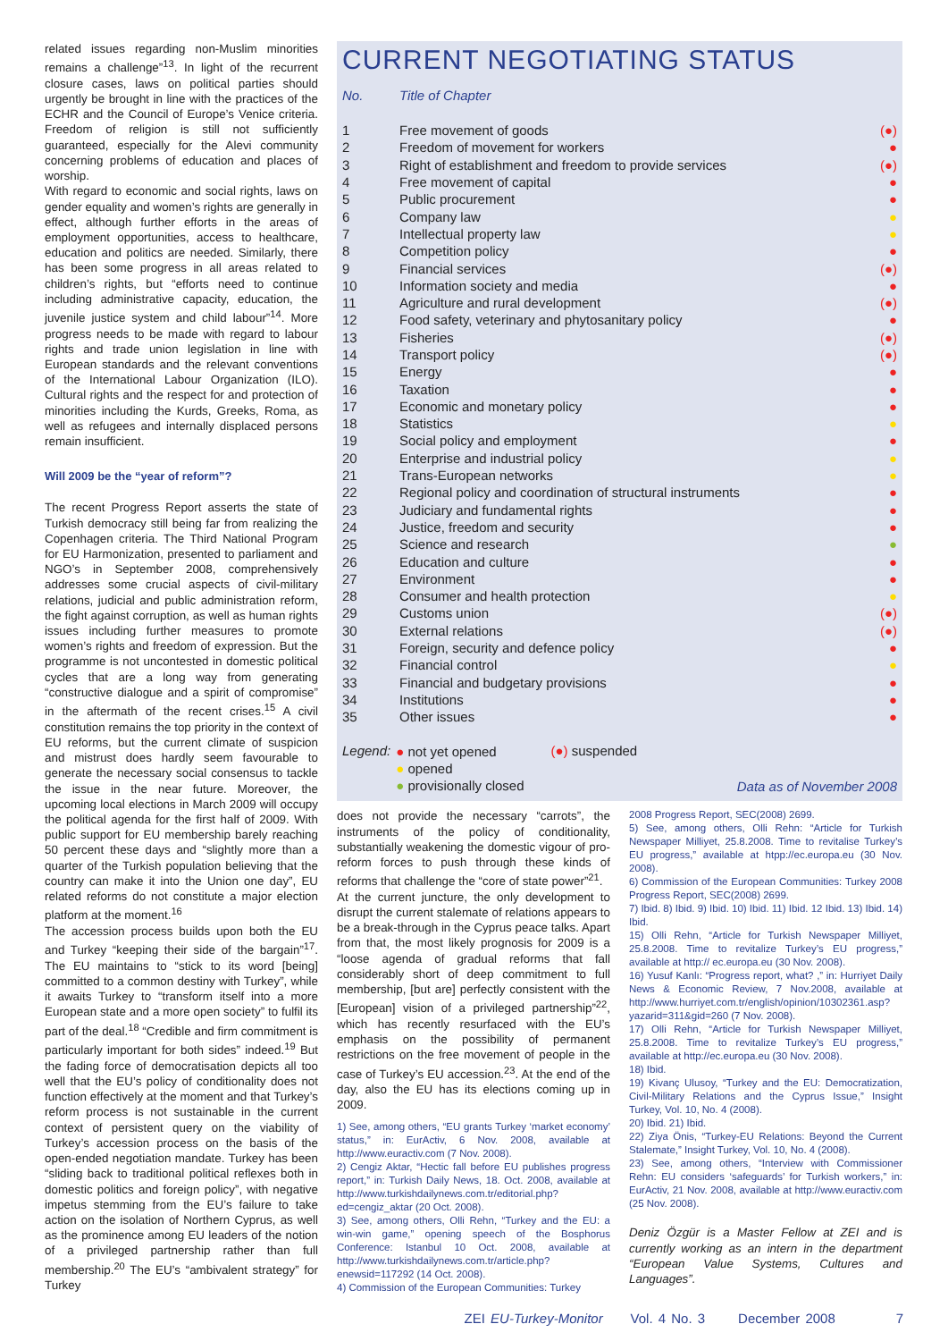related issues regarding non-Muslim minorities remains a challenge”<sup>13</sup>. In light of the recurrent closure cases, laws on political parties should urgently be brought in line with the practices of the ECHR and the Council of Europe’s Venice criteria. Freedom of religion is still not sufficiently guaranteed, especially for the Alevi community concerning problems of education and places of worship.
With regard to economic and social rights, laws on gender equality and women’s rights are generally in effect, although further efforts in the areas of employment opportunities, access to healthcare, education and politics are needed. Similarly, there has been some progress in all areas related to children’s rights, but “efforts need to continue including administrative capacity, education, the juvenile justice system and child labour”<sup>14</sup>. More progress needs to be made with regard to labour rights and trade union legislation in line with European standards and the relevant conventions of the International Labour Organization (ILO). Cultural rights and the respect for and protection of minorities including the Kurds, Greeks, Roma, as well as refugees and internally displaced persons remain insufficient.
Will 2009 be the “year of reform”?
The recent Progress Report asserts the state of Turkish democracy still being far from realizing the Copenhagen criteria. The Third National Program for EU Harmonization, presented to parliament and NGO’s in September 2008, comprehensively addresses some crucial aspects of civil-military relations, judicial and public administration reform, the fight against corruption, as well as human rights issues including further measures to promote women’s rights and freedom of expression. But the programme is not uncontested in domestic political cycles that are a long way from generating “constructive dialogue and a spirit of compromise” in the aftermath of the recent crises.<sup>15</sup> A civil constitution remains the top priority in the context of EU reforms, but the current climate of suspicion and mistrust does hardly seem favourable to generate the necessary social consensus to tackle the issue in the near future. Moreover, the upcoming local elections in March 2009 will occupy the political agenda for the first half of 2009. With public support for EU membership barely reaching 50 percent these days and “slightly more than a quarter of the Turkish population believing that the country can make it into the Union one day”, EU related reforms do not constitute a major election platform at the moment.<sup>16</sup>
The accession process builds upon both the EU and Turkey “keeping their side of the bargain”<sup>17</sup>. The EU maintains to “stick to its word [being] committed to a common destiny with Turkey”, while it awaits Turkey to “transform itself into a more European state and a more open society” to fulfil its part of the deal.<sup>18</sup> “Credible and firm commitment is particularly important for both sides” indeed.<sup>19</sup> But the fading force of democratisation depicts all too well that the EU’s policy of conditionality does not function effectively at the moment and that Turkey’s reform process is not sustainable in the current context of persistent query on the viability of Turkey’s accession process on the basis of the open-ended negotiation mandate. Turkey has been “sliding back to traditional political reflexes both in domestic politics and foreign policy”, with negative impetus stemming from the EU’s failure to take action on the isolation of Northern Cyprus, as well as the prominence among EU leaders of the notion of a privileged partnership rather than full membership.<sup>20</sup> The EU’s “ambivalent strategy” for Turkey
CURRENT NEGOTIATING STATUS
| No. | Title of Chapter | |
| --- | --- | --- |
| 1 | Free movement of goods | (●) |
| 2 | Freedom of movement for workers | ● |
| 3 | Right of establishment and freedom to provide services | (●) |
| 4 | Free movement of capital | ● |
| 5 | Public procurement | ● |
| 6 | Company law | ● |
| 7 | Intellectual property law | ● |
| 8 | Competition policy | ● |
| 9 | Financial services | (●) |
| 10 | Information society and media | ● |
| 11 | Agriculture and rural development | (●) |
| 12 | Food safety, veterinary and phytosanitary policy | ● |
| 13 | Fisheries | (●) |
| 14 | Transport policy | (●) |
| 15 | Energy | ● |
| 16 | Taxation | ● |
| 17 | Economic and monetary policy | ● |
| 18 | Statistics | ● |
| 19 | Social policy and employment | ● |
| 20 | Enterprise and industrial policy | ● |
| 21 | Trans-European networks | ● |
| 22 | Regional policy and coordination of structural instruments | ● |
| 23 | Judiciary and fundamental rights | ● |
| 24 | Justice, freedom and security | ● |
| 25 | Science and research | ● |
| 26 | Education and culture | ● |
| 27 | Environment | ● |
| 28 | Consumer and health protection | ● |
| 29 | Customs union | (●) |
| 30 | External relations | (●) |
| 31 | Foreign, security and defence policy | ● |
| 32 | Financial control | ● |
| 33 | Financial and budgetary provisions | ● |
| 34 | Institutions | ● |
| 35 | Other issues | ● |
Legend:
● not yet opened
● opened
● provisionally closed
(●) suspended Data as of November 2008
does not provide the necessary “carrots”, the instruments of the policy of conditionality, substantially weakening the domestic vigour of pro-reform forces to push through these kinds of reforms that challenge the “core of state power”<sup>21</sup>.
At the current juncture, the only development to disrupt the current stalemate of relations appears to be a break-through in the Cyprus peace talks. Apart from that, the most likely prognosis for 2009 is a “loose agenda of gradual reforms that fall considerably short of deep commitment to full membership, [but are] perfectly consistent with the [European] vision of a privileged partnership”<sup>22</sup>, which has recently resurfaced with the EU’s emphasis on the possibility of permanent restrictions on the free movement of people in the case of Turkey’s EU accession.<sup>23</sup>. At the end of the day, also the EU has its elections coming up in 2009.
1) See, among others, “EU grants Turkey ‘market economy’ status,” in: EurActiv, 6 Nov. 2008, available at http://www.euractiv.com (7 Nov. 2008).
2) Cengiz Aktar, “Hectic fall before EU publishes progress report,” in: Turkish Daily News, 18. Oct. 2008, available at http://www.turkishdailynews.com.tr/editorial.php?ed=cengiz_aktar (20 Oct. 2008).
3) See, among others, Olli Rehn, “Turkey and the EU: a win-win game,” opening speech of the Bosphorus Conference: Istanbul 10 Oct. 2008, available at http://www.turkishdailynews.com.tr/article.php?enewsid=117292 (14 Oct. 2008).
4) Commission of the European Communities: Turkey
2008 Progress Report, SEC(2008) 2699.
5) See, among others, Olli Rehn: “Article for Turkish Newspaper Milliyet, 25.8.2008. Time to revitalise Turkey’s EU progress,” available at htpp://ec.europa.eu (30 Nov. 2008).
6) Commission of the European Communities: Turkey 2008 Progress Report, SEC(2008) 2699.
7) Ibid. 8) Ibid. 9) Ibid. 10) Ibid. 11) Ibid. 12 Ibid. 13) Ibid. 14) Ibid.
15) Olli Rehn, “Article for Turkish Newspaper Milliyet, 25.8.2008. Time to revitalize Turkey’s EU progress,” available at http:// ec.europa.eu (30 Nov. 2008).
16) Yusuf Kanlı: “Progress report, what? ,” in: Hurriyet Daily News & Economic Review, 7 Nov.2008, available at http://www.hurriyet.com.tr/english/opinion/10302361.asp?yazarid=311&gid=260 (7 Nov. 2008).
17) Olli Rehn, “Article for Turkish Newspaper Milliyet, 25.8.2008. Time to revitalize Turkey’s EU progress,” available at http://ec.europa.eu (30 Nov. 2008).
18) Ibid.
19) Kivanç Ulusoy, “Turkey and the EU: Democratization, Civil-Military Relations and the Cyprus Issue,” Insight Turkey, Vol. 10, No. 4 (2008).
20) Ibid. 21) Ibid.
22) Ziya Önis, “Turkey-EU Relations: Beyond the Current Stalemate,” Insight Turkey, Vol. 10, No. 4 (2008).
23) See, among others, “Interview with Commissioner Rehn: EU considers ‘safeguards’ for Turkish workers,” in: EurActiv, 21 Nov. 2008, available at http://www.euractiv.com (25 Nov. 2008).
Deniz Özgür is a Master Fellow at ZEI and is currently working as an intern in the department “European Value Systems, Cultures and Languages”.
ZEI EU-Turkey-Monitor Vol. 4 No. 3 December 2008 7